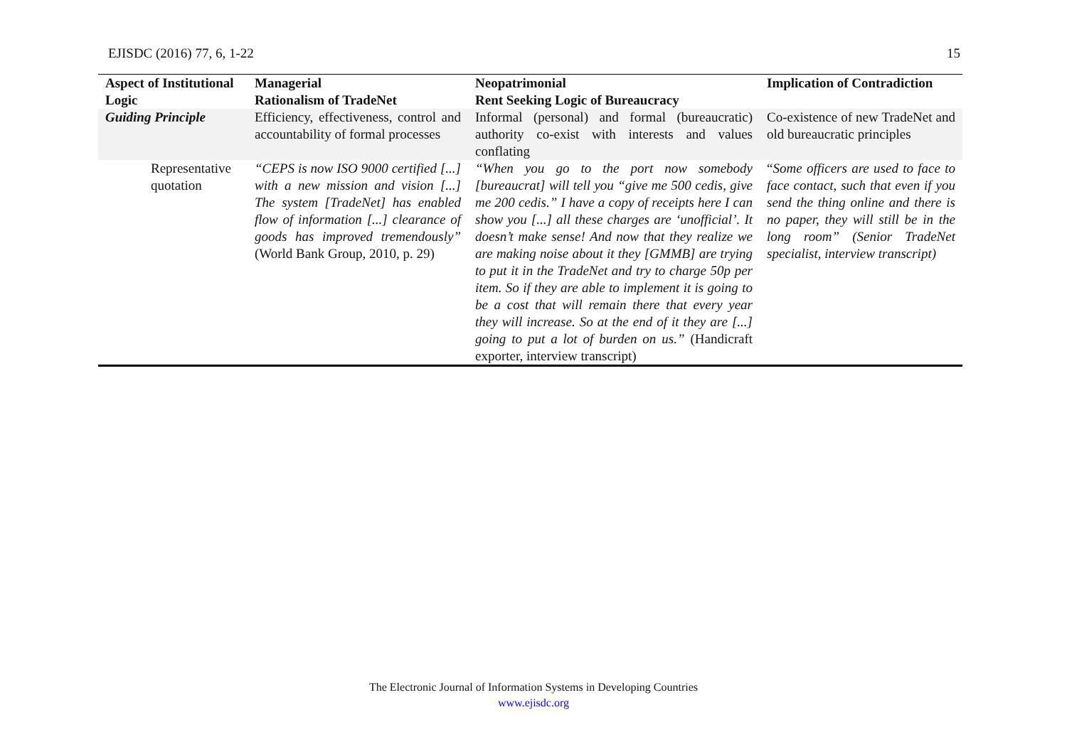EJISDC (2016) 77, 6, 1-22 15
| Aspect of Institutional Logic | Managerial Rationalism of TradeNet | Neopatrimonial Rent Seeking Logic of Bureaucracy | Implication of Contradiction |
| --- | --- | --- | --- |
| Guiding Principle | Efficiency, effectiveness, control and accountability of formal processes | Informal (personal) and formal (bureaucratic) authority co-exist with interests and values conflating | Co-existence of new TradeNet and old bureaucratic principles |
| Representative quotation | “CEPS is now ISO 9000 certified [...] with a new mission and vision [...] The system [TradeNet] has enabled flow of information [...] clearance of goods has improved tremendously” (World Bank Group, 2010, p. 29) | “When you go to the port now somebody [bureaucrat] will tell you “give me 500 cedis, give me 200 cedis.” I have a copy of receipts here I can show you [...] all these charges are ‘unofficial’. It doesn’t make sense! And now that they realize we are making noise about it they [GMMB] are trying to put it in the TradeNet and try to charge 50p per item. So if they are able to implement it is going to be a cost that will remain there that every year they will increase. So at the end of it they are [...] going to put a lot of burden on us.” (Handicraft exporter, interview transcript) | “ Some officers are used to face to face contact, such that even if you send the thing online and there is no paper, they will still be in the long room” (Senior TradeNet specialist, interview transcript) |
The Electronic Journal of Information Systems in Developing Countries
www.ejisdc.org